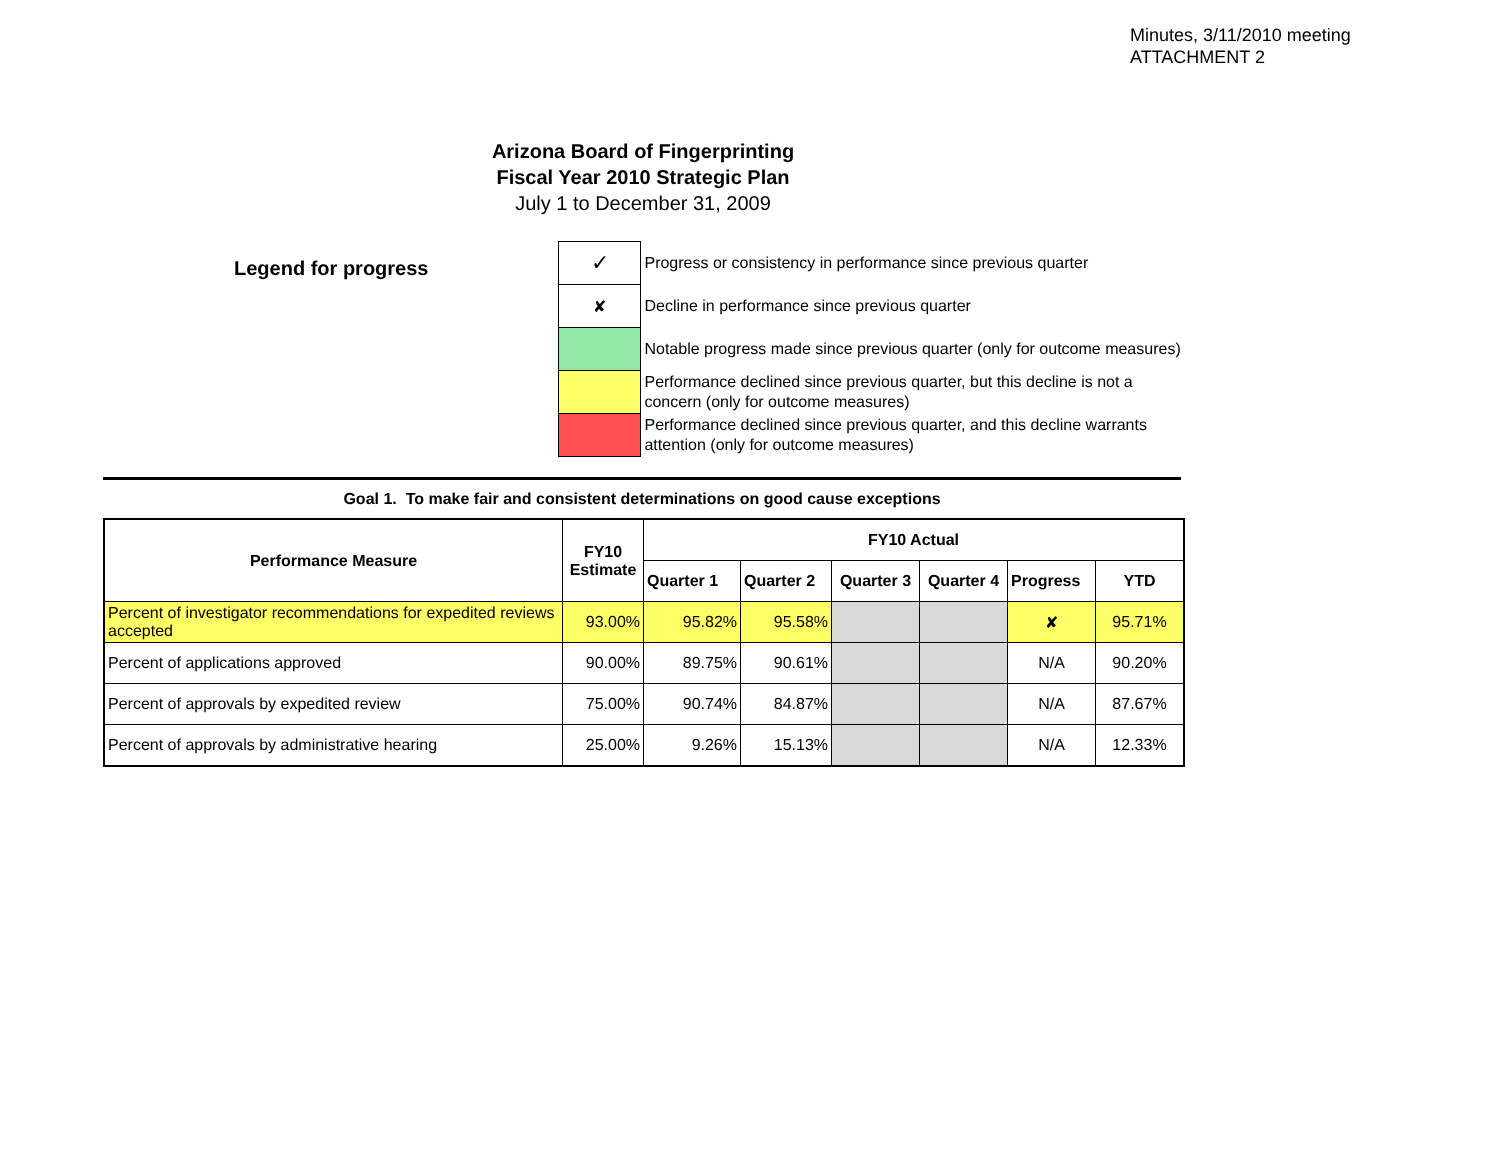Minutes, 3/11/2010 meeting
ATTACHMENT 2
Arizona Board of Fingerprinting
Fiscal Year 2010 Strategic Plan
July 1 to December 31, 2009
Legend for progress
| ✓ | Progress or consistency in performance since previous quarter |
| ✘ | Decline in performance since previous quarter |
| | Notable progress made since previous quarter (only for outcome measures) |
| | Performance declined since previous quarter, but this decline is not a concern (only for outcome measures) |
| | Performance declined since previous quarter, and this decline warrants attention (only for outcome measures) |
Goal 1. To make fair and consistent determinations on good cause exceptions
| Performance Measure | FY10 Estimate | FY10 Actual | | | | | |
| --- | --- | --- | --- | --- | --- | --- | --- |
| | | Quarter 1 | Quarter 2 | Quarter 3 | Quarter 4 | Progress | YTD |
| Percent of investigator recommendations for expedited reviews accepted | 93.00% | 95.82% | 95.58% | | | ✘ | 95.71% |
| Percent of applications approved | 90.00% | 89.75% | 90.61% | | | N/A | 90.20% |
| Percent of approvals by expedited review | 75.00% | 90.74% | 84.87% | | | N/A | 87.67% |
| Percent of approvals by administrative hearing | 25.00% | 9.26% | 15.13% | | | N/A | 12.33% |